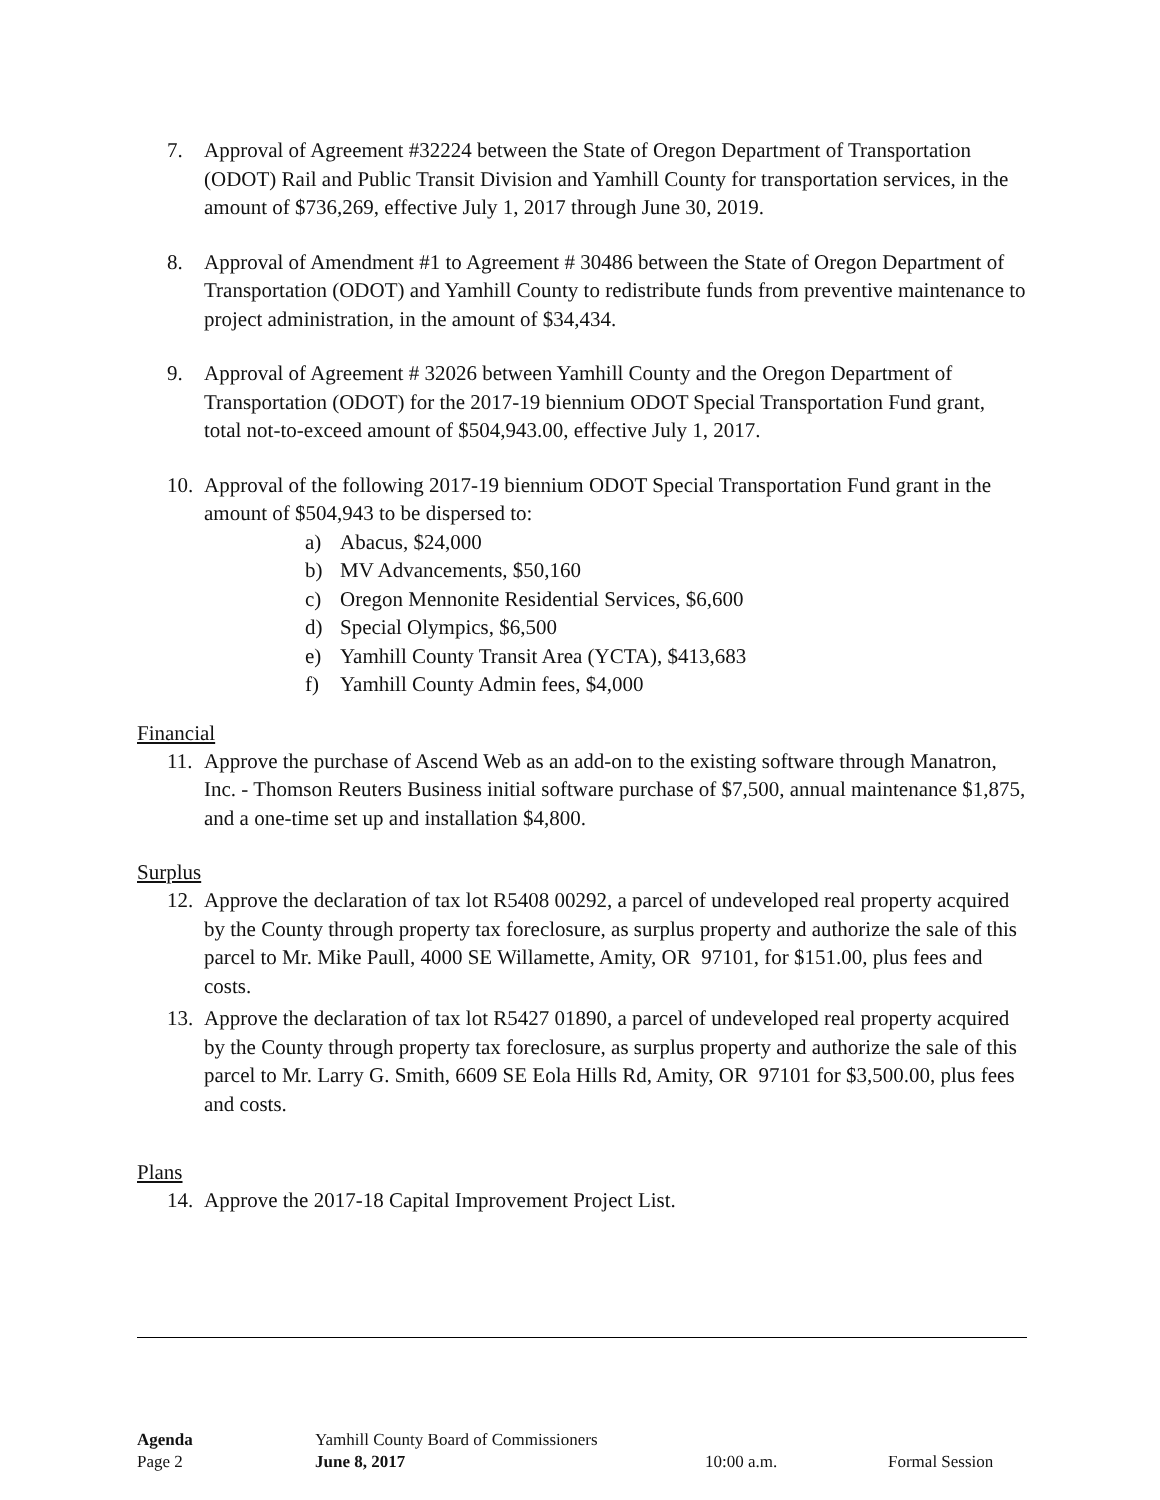7. Approval of Agreement #32224 between the State of Oregon Department of Transportation (ODOT) Rail and Public Transit Division and Yamhill County for transportation services, in the amount of $736,269, effective July 1, 2017 through June 30, 2019.
8. Approval of Amendment #1 to Agreement # 30486 between the State of Oregon Department of Transportation (ODOT) and Yamhill County to redistribute funds from preventive maintenance to project administration, in the amount of $34,434.
9. Approval of Agreement # 32026 between Yamhill County and the Oregon Department of Transportation (ODOT) for the 2017-19 biennium ODOT Special Transportation Fund grant, total not-to-exceed amount of $504,943.00, effective July 1, 2017.
10. Approval of the following 2017-19 biennium ODOT Special Transportation Fund grant in the amount of $504,943 to be dispersed to:
a) Abacus, $24,000
b) MV Advancements, $50,160
c) Oregon Mennonite Residential Services, $6,600
d) Special Olympics, $6,500
e) Yamhill County Transit Area (YCTA), $413,683
f) Yamhill County Admin fees, $4,000
Financial
11. Approve the purchase of Ascend Web as an add-on to the existing software through Manatron, Inc. - Thomson Reuters Business initial software purchase of $7,500, annual maintenance $1,875, and a one-time set up and installation $4,800.
Surplus
12. Approve the declaration of tax lot R5408 00292, a parcel of undeveloped real property acquired by the County through property tax foreclosure, as surplus property and authorize the sale of this parcel to Mr. Mike Paull, 4000 SE Willamette, Amity, OR 97101, for $151.00, plus fees and costs.
13. Approve the declaration of tax lot R5427 01890, a parcel of undeveloped real property acquired by the County through property tax foreclosure, as surplus property and authorize the sale of this parcel to Mr. Larry G. Smith, 6609 SE Eola Hills Rd, Amity, OR 97101 for $3,500.00, plus fees and costs.
Plans
14. Approve the 2017-18 Capital Improvement Project List.
| Agenda | Yamhill County Board of Commissioners | | |
| Page 2 | June 8, 2017 | 10:00 a.m. | Formal Session |